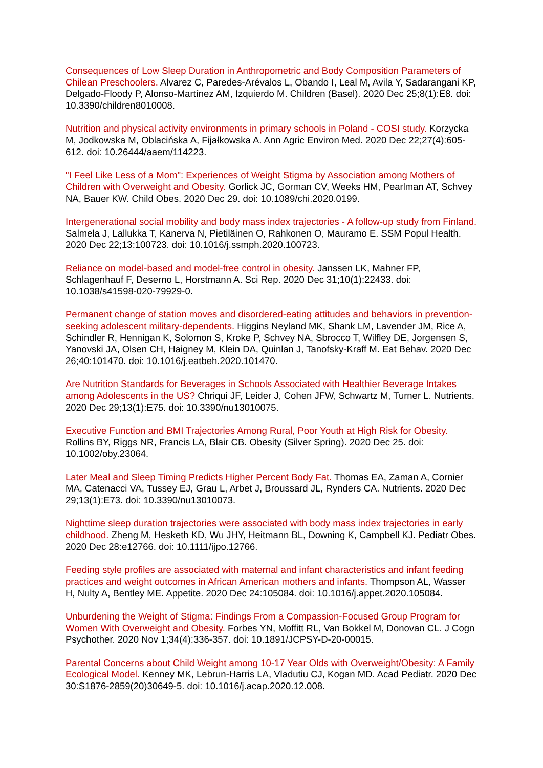Consequences of Low Sleep Duration in Anthropometric and Body Composition Parameters of Chilean Preschoolers. Alvarez C, Paredes-Arévalos L, Obando I, Leal M, Avila Y, Sadarangani KP, Delgado-Floody P, Alonso-Martínez AM, Izquierdo M. Children (Basel). 2020 Dec 25;8(1):E8. doi: 10.3390/children8010008.
Nutrition and physical activity environments in primary schools in Poland - COSI study. Korzycka M, Jodkowska M, Oblacińska A, Fijałkowska A. Ann Agric Environ Med. 2020 Dec 22;27(4):605-612. doi: 10.26444/aaem/114223.
"I Feel Like Less of a Mom": Experiences of Weight Stigma by Association among Mothers of Children with Overweight and Obesity. Gorlick JC, Gorman CV, Weeks HM, Pearlman AT, Schvey NA, Bauer KW. Child Obes. 2020 Dec 29. doi: 10.1089/chi.2020.0199.
Intergenerational social mobility and body mass index trajectories - A follow-up study from Finland. Salmela J, Lallukka T, Kanerva N, Pietiläinen O, Rahkonen O, Mauramo E. SSM Popul Health. 2020 Dec 22;13:100723. doi: 10.1016/j.ssmph.2020.100723.
Reliance on model-based and model-free control in obesity. Janssen LK, Mahner FP, Schlagenhauf F, Deserno L, Horstmann A. Sci Rep. 2020 Dec 31;10(1):22433. doi: 10.1038/s41598-020-79929-0.
Permanent change of station moves and disordered-eating attitudes and behaviors in prevention-seeking adolescent military-dependents. Higgins Neyland MK, Shank LM, Lavender JM, Rice A, Schindler R, Hennigan K, Solomon S, Kroke P, Schvey NA, Sbrocco T, Wilfley DE, Jorgensen S, Yanovski JA, Olsen CH, Haigney M, Klein DA, Quinlan J, Tanofsky-Kraff M. Eat Behav. 2020 Dec 26;40:101470. doi: 10.1016/j.eatbeh.2020.101470.
Are Nutrition Standards for Beverages in Schools Associated with Healthier Beverage Intakes among Adolescents in the US? Chriqui JF, Leider J, Cohen JFW, Schwartz M, Turner L. Nutrients. 2020 Dec 29;13(1):E75. doi: 10.3390/nu13010075.
Executive Function and BMI Trajectories Among Rural, Poor Youth at High Risk for Obesity. Rollins BY, Riggs NR, Francis LA, Blair CB. Obesity (Silver Spring). 2020 Dec 25. doi: 10.1002/oby.23064.
Later Meal and Sleep Timing Predicts Higher Percent Body Fat. Thomas EA, Zaman A, Cornier MA, Catenacci VA, Tussey EJ, Grau L, Arbet J, Broussard JL, Rynders CA. Nutrients. 2020 Dec 29;13(1):E73. doi: 10.3390/nu13010073.
Nighttime sleep duration trajectories were associated with body mass index trajectories in early childhood. Zheng M, Hesketh KD, Wu JHY, Heitmann BL, Downing K, Campbell KJ. Pediatr Obes. 2020 Dec 28:e12766. doi: 10.1111/ijpo.12766.
Feeding style profiles are associated with maternal and infant characteristics and infant feeding practices and weight outcomes in African American mothers and infants. Thompson AL, Wasser H, Nulty A, Bentley ME. Appetite. 2020 Dec 24:105084. doi: 10.1016/j.appet.2020.105084.
Unburdening the Weight of Stigma: Findings From a Compassion-Focused Group Program for Women With Overweight and Obesity. Forbes YN, Moffitt RL, Van Bokkel M, Donovan CL. J Cogn Psychother. 2020 Nov 1;34(4):336-357. doi: 10.1891/JCPSY-D-20-00015.
Parental Concerns about Child Weight among 10-17 Year Olds with Overweight/Obesity: A Family Ecological Model. Kenney MK, Lebrun-Harris LA, Vladutiu CJ, Kogan MD. Acad Pediatr. 2020 Dec 30:S1876-2859(20)30649-5. doi: 10.1016/j.acap.2020.12.008.